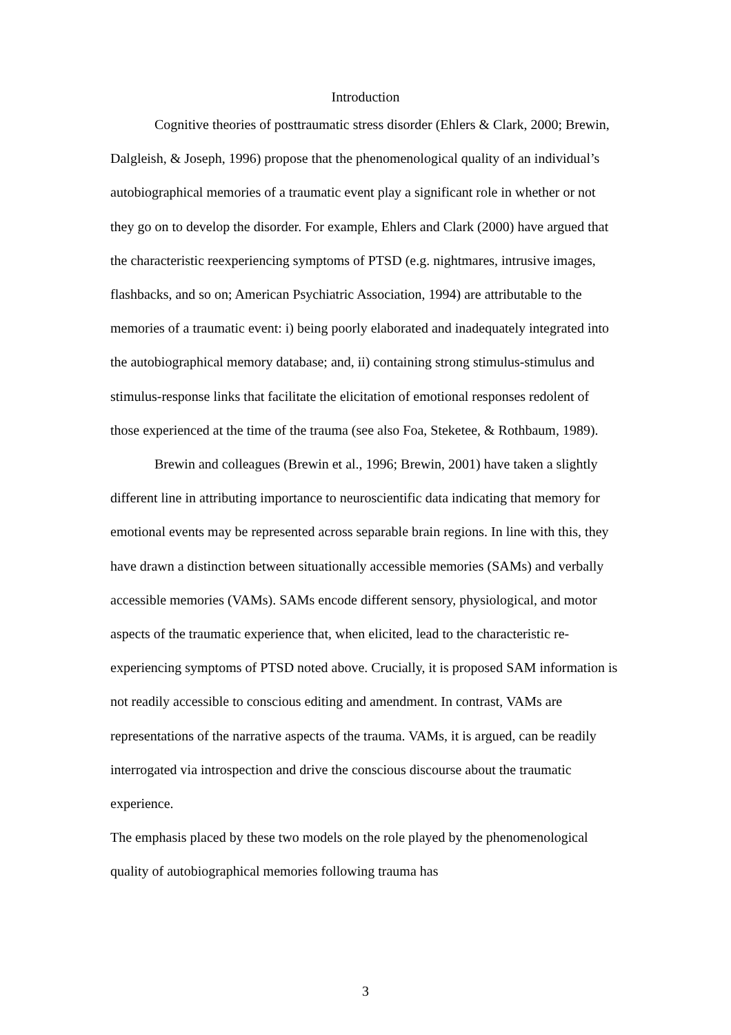Introduction
Cognitive theories of posttraumatic stress disorder (Ehlers & Clark, 2000; Brewin, Dalgleish, & Joseph, 1996) propose that the phenomenological quality of an individual’s autobiographical memories of a traumatic event play a significant role in whether or not they go on to develop the disorder. For example, Ehlers and Clark (2000) have argued that the characteristic reexperiencing symptoms of PTSD (e.g. nightmares, intrusive images, flashbacks, and so on; American Psychiatric Association, 1994) are attributable to the memories of a traumatic event: i) being poorly elaborated and inadequately integrated into the autobiographical memory database; and, ii) containing strong stimulus-stimulus and stimulus-response links that facilitate the elicitation of emotional responses redolent of those experienced at the time of the trauma (see also Foa, Steketee, & Rothbaum, 1989).
Brewin and colleagues (Brewin et al., 1996; Brewin, 2001) have taken a slightly different line in attributing importance to neuroscientific data indicating that memory for emotional events may be represented across separable brain regions. In line with this, they have drawn a distinction between situationally accessible memories (SAMs) and verbally accessible memories (VAMs). SAMs encode different sensory, physiological, and motor aspects of the traumatic experience that, when elicited, lead to the characteristic re-experiencing symptoms of PTSD noted above. Crucially, it is proposed SAM information is not readily accessible to conscious editing and amendment. In contrast, VAMs are representations of the narrative aspects of the trauma. VAMs, it is argued, can be readily interrogated via introspection and drive the conscious discourse about the traumatic experience.
The emphasis placed by these two models on the role played by the phenomenological quality of autobiographical memories following trauma has
3